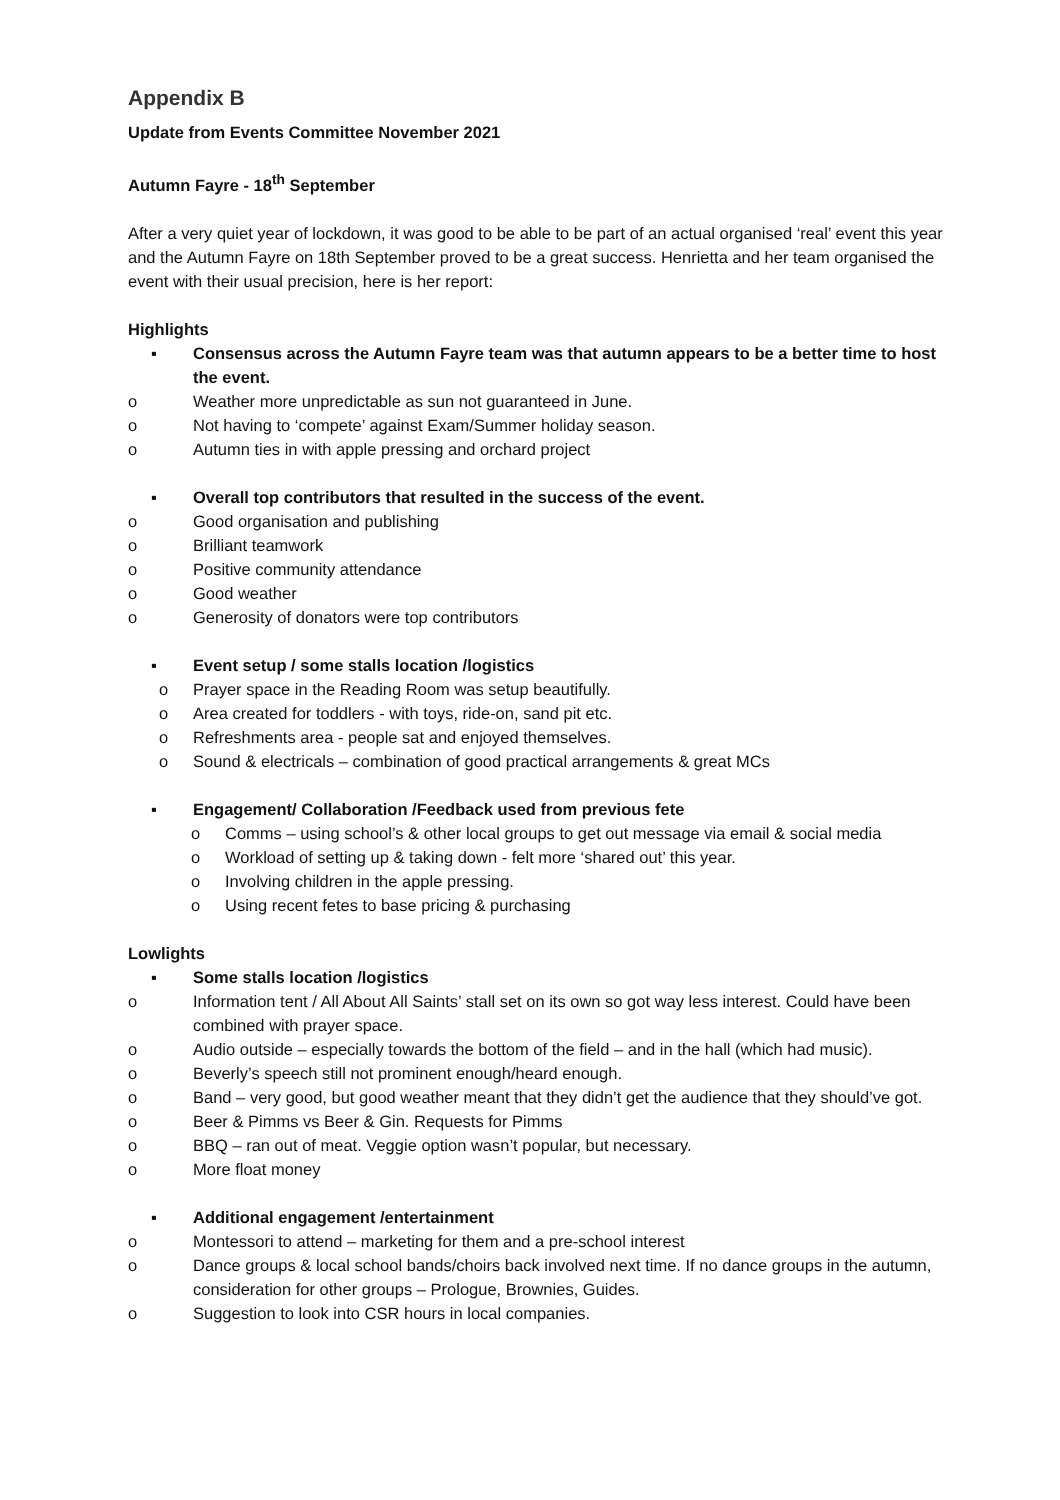Appendix B
Update from Events Committee November 2021
Autumn Fayre - 18<sup>th</sup> September
After a very quiet year of lockdown, it was good to be able to be part of an actual organised ‘real’ event this year and the Autumn Fayre on 18th September proved to be a great success. Henrietta and her team organised the event with their usual precision, here is her report:
Highlights
▪ Consensus across the Autumn Fayre team was that autumn appears to be a better time to host the event.
o Weather more unpredictable as sun not guaranteed in June.
o Not having to ‘compete’ against Exam/Summer holiday season.
o Autumn ties in with apple pressing and orchard project
▪ Overall top contributors that resulted in the success of the event.
o Good organisation and publishing
o Brilliant teamwork
o Positive community attendance
o Good weather
o Generosity of donators were top contributors
▪ Event setup / some stalls location /logistics
o Prayer space in the Reading Room was setup beautifully.
o Area created for toddlers - with toys, ride-on, sand pit etc.
o Refreshments area - people sat and enjoyed themselves.
o Sound & electricals – combination of good practical arrangements & great MCs
▪ Engagement/ Collaboration /Feedback used from previous fete
o Comms – using school’s & other local groups to get out message via email & social media
o Workload of setting up & taking down - felt more ‘shared out’ this year.
o Involving children in the apple pressing.
o Using recent fetes to base pricing & purchasing
Lowlights
▪ Some stalls location /logistics
o Information tent / All About All Saints’ stall set on its own so got way less interest. Could have been combined with prayer space.
o Audio outside – especially towards the bottom of the field – and in the hall (which had music).
o Beverly’s speech still not prominent enough/heard enough.
o Band – very good, but good weather meant that they didn’t get the audience that they should’ve got.
o Beer & Pimms vs Beer & Gin. Requests for Pimms
o BBQ – ran out of meat. Veggie option wasn’t popular, but necessary.
o More float money
▪ Additional engagement /entertainment
o Montessori to attend – marketing for them and a pre-school interest
o Dance groups & local school bands/choirs back involved next time. If no dance groups in the autumn, consideration for other groups – Prologue, Brownies, Guides.
o Suggestion to look into CSR hours in local companies.